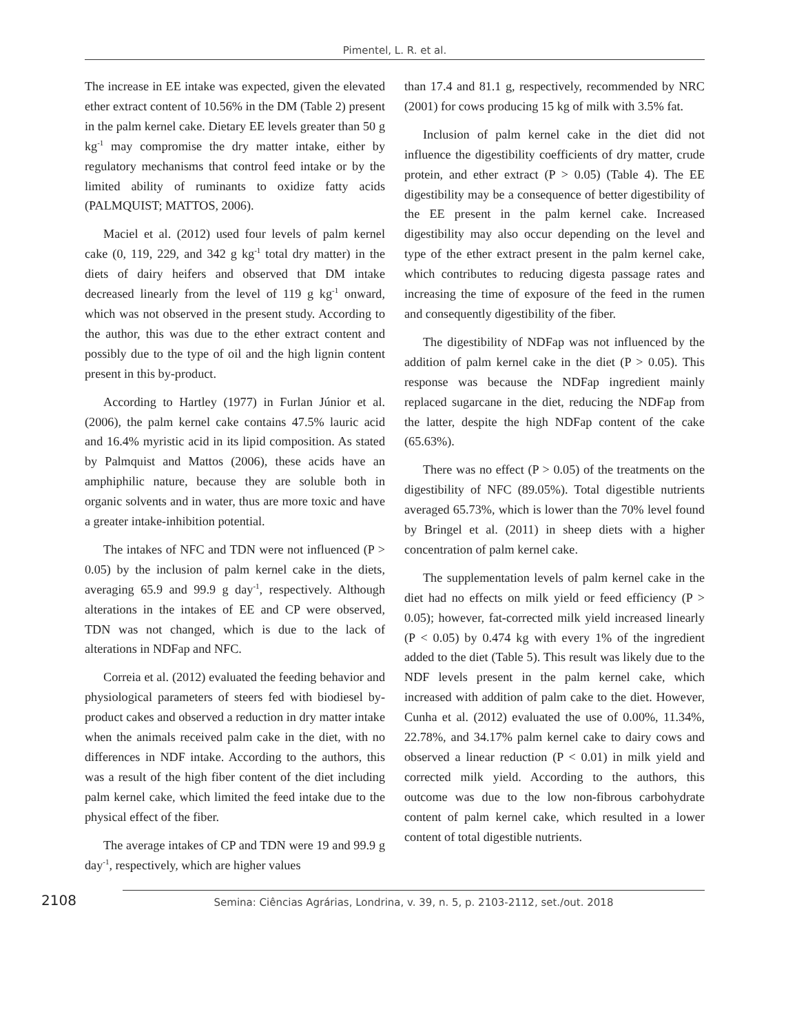Pimentel, L. R. et al.
The increase in EE intake was expected, given the elevated ether extract content of 10.56% in the DM (Table 2) present in the palm kernel cake. Dietary EE levels greater than 50 g kg<sup>-1</sup> may compromise the dry matter intake, either by regulatory mechanisms that control feed intake or by the limited ability of ruminants to oxidize fatty acids (PALMQUIST; MATTOS, 2006).
Maciel et al. (2012) used four levels of palm kernel cake (0, 119, 229, and 342 g kg<sup>-1</sup> total dry matter) in the diets of dairy heifers and observed that DM intake decreased linearly from the level of 119 g kg<sup>-1</sup> onward, which was not observed in the present study. According to the author, this was due to the ether extract content and possibly due to the type of oil and the high lignin content present in this by-product.
According to Hartley (1977) in Furlan Júnior et al. (2006), the palm kernel cake contains 47.5% lauric acid and 16.4% myristic acid in its lipid composition. As stated by Palmquist and Mattos (2006), these acids have an amphiphilic nature, because they are soluble both in organic solvents and in water, thus are more toxic and have a greater intake-inhibition potential.
The intakes of NFC and TDN were not influenced (P > 0.05) by the inclusion of palm kernel cake in the diets, averaging 65.9 and 99.9 g day<sup>-1</sup>, respectively. Although alterations in the intakes of EE and CP were observed, TDN was not changed, which is due to the lack of alterations in NDFap and NFC.
Correia et al. (2012) evaluated the feeding behavior and physiological parameters of steers fed with biodiesel by-product cakes and observed a reduction in dry matter intake when the animals received palm cake in the diet, with no differences in NDF intake. According to the authors, this was a result of the high fiber content of the diet including palm kernel cake, which limited the feed intake due to the physical effect of the fiber.
The average intakes of CP and TDN were 19 and 99.9 g day<sup>-1</sup>, respectively, which are higher values
than 17.4 and 81.1 g, respectively, recommended by NRC (2001) for cows producing 15 kg of milk with 3.5% fat.
Inclusion of palm kernel cake in the diet did not influence the digestibility coefficients of dry matter, crude protein, and ether extract (P > 0.05) (Table 4). The EE digestibility may be a consequence of better digestibility of the EE present in the palm kernel cake. Increased digestibility may also occur depending on the level and type of the ether extract present in the palm kernel cake, which contributes to reducing digesta passage rates and increasing the time of exposure of the feed in the rumen and consequently digestibility of the fiber.
The digestibility of NDFap was not influenced by the addition of palm kernel cake in the diet (P > 0.05). This response was because the NDFap ingredient mainly replaced sugarcane in the diet, reducing the NDFap from the latter, despite the high NDFap content of the cake (65.63%).
There was no effect (P > 0.05) of the treatments on the digestibility of NFC (89.05%). Total digestible nutrients averaged 65.73%, which is lower than the 70% level found by Bringel et al. (2011) in sheep diets with a higher concentration of palm kernel cake.
The supplementation levels of palm kernel cake in the diet had no effects on milk yield or feed efficiency (P > 0.05); however, fat-corrected milk yield increased linearly (P < 0.05) by 0.474 kg with every 1% of the ingredient added to the diet (Table 5). This result was likely due to the NDF levels present in the palm kernel cake, which increased with addition of palm cake to the diet. However, Cunha et al. (2012) evaluated the use of 0.00%, 11.34%, 22.78%, and 34.17% palm kernel cake to dairy cows and observed a linear reduction (P < 0.01) in milk yield and corrected milk yield. According to the authors, this outcome was due to the low non-fibrous carbohydrate content of palm kernel cake, which resulted in a lower content of total digestible nutrients.
2108
Semina: Ciências Agrárias, Londrina, v. 39, n. 5, p. 2103-2112, set./out. 2018